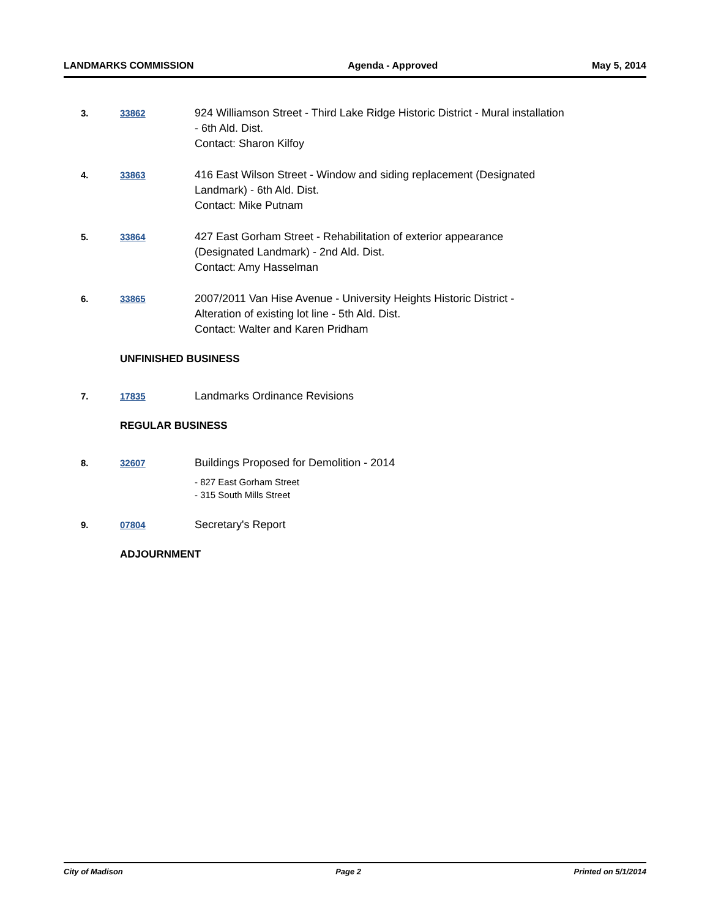LANDMARKS COMMISSION Agenda - Approved May 5, 2014
3. 33862
924 Williamson Street - Third Lake Ridge Historic District - Mural installation
- 6th Ald. Dist.
Contact: Sharon Kilfoy
4. 33863
416 East Wilson Street - Window and siding replacement (Designated
Landmark) - 6th Ald. Dist.
Contact: Mike Putnam
5. 33864
427 East Gorham Street - Rehabilitation of exterior appearance
(Designated Landmark) - 2nd Ald. Dist.
Contact: Amy Hasselman
6. 33865
2007/2011 Van Hise Avenue - University Heights Historic District -
Alteration of existing lot line - 5th Ald. Dist.
Contact: Walter and Karen Pridham
UNFINISHED BUSINESS
7. 17835
Landmarks Ordinance Revisions
REGULAR BUSINESS
8. 32607
Buildings Proposed for Demolition - 2014
- 827 East Gorham Street
- 315 South Mills Street
9. 07804
Secretary's Report
ADJOURNMENT
City of Madison Page 2 Printed on 5/1/2014